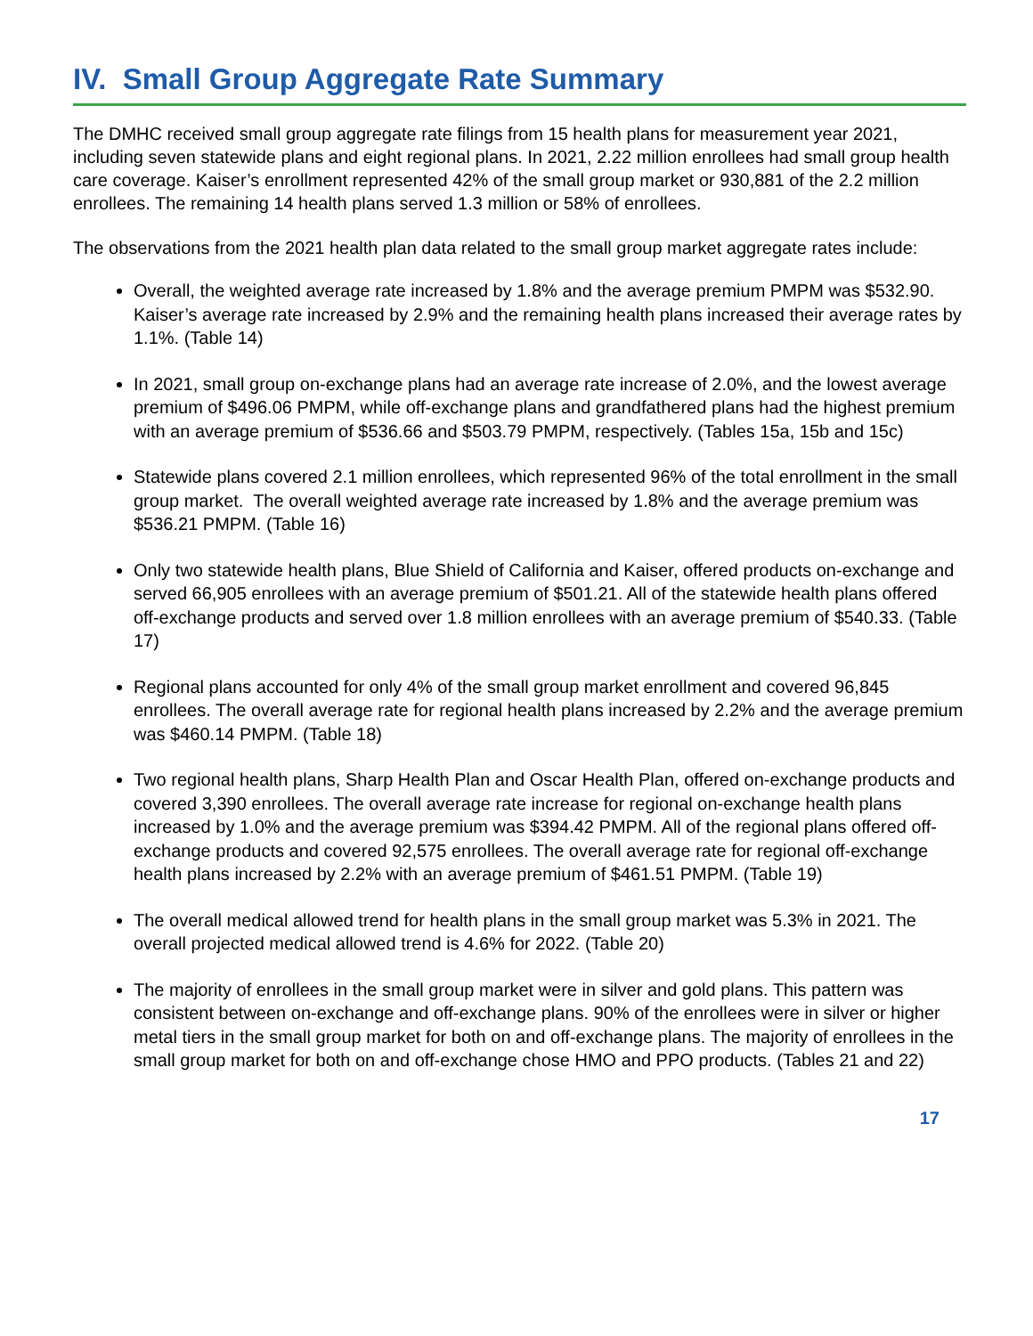IV. Small Group Aggregate Rate Summary
The DMHC received small group aggregate rate filings from 15 health plans for measurement year 2021, including seven statewide plans and eight regional plans. In 2021, 2.22 million enrollees had small group health care coverage. Kaiser’s enrollment represented 42% of the small group market or 930,881 of the 2.2 million enrollees. The remaining 14 health plans served 1.3 million or 58% of enrollees.
The observations from the 2021 health plan data related to the small group market aggregate rates include:
Overall, the weighted average rate increased by 1.8% and the average premium PMPM was $532.90. Kaiser’s average rate increased by 2.9% and the remaining health plans increased their average rates by 1.1%. (Table 14)
In 2021, small group on-exchange plans had an average rate increase of 2.0%, and the lowest average premium of $496.06 PMPM, while off-exchange plans and grandfathered plans had the highest premium with an average premium of $536.66 and $503.79 PMPM, respectively. (Tables 15a, 15b and 15c)
Statewide plans covered 2.1 million enrollees, which represented 96% of the total enrollment in the small group market. The overall weighted average rate increased by 1.8% and the average premium was $536.21 PMPM. (Table 16)
Only two statewide health plans, Blue Shield of California and Kaiser, offered products on-exchange and served 66,905 enrollees with an average premium of $501.21. All of the statewide health plans offered off-exchange products and served over 1.8 million enrollees with an average premium of $540.33. (Table 17)
Regional plans accounted for only 4% of the small group market enrollment and covered 96,845 enrollees. The overall average rate for regional health plans increased by 2.2% and the average premium was $460.14 PMPM. (Table 18)
Two regional health plans, Sharp Health Plan and Oscar Health Plan, offered on-exchange products and covered 3,390 enrollees. The overall average rate increase for regional on-exchange health plans increased by 1.0% and the average premium was $394.42 PMPM. All of the regional plans offered off-exchange products and covered 92,575 enrollees. The overall average rate for regional off-exchange health plans increased by 2.2% with an average premium of $461.51 PMPM. (Table 19)
The overall medical allowed trend for health plans in the small group market was 5.3% in 2021. The overall projected medical allowed trend is 4.6% for 2022. (Table 20)
The majority of enrollees in the small group market were in silver and gold plans. This pattern was consistent between on-exchange and off-exchange plans. 90% of the enrollees were in silver or higher metal tiers in the small group market for both on and off-exchange plans. The majority of enrollees in the small group market for both on and off-exchange chose HMO and PPO products. (Tables 21 and 22)
17